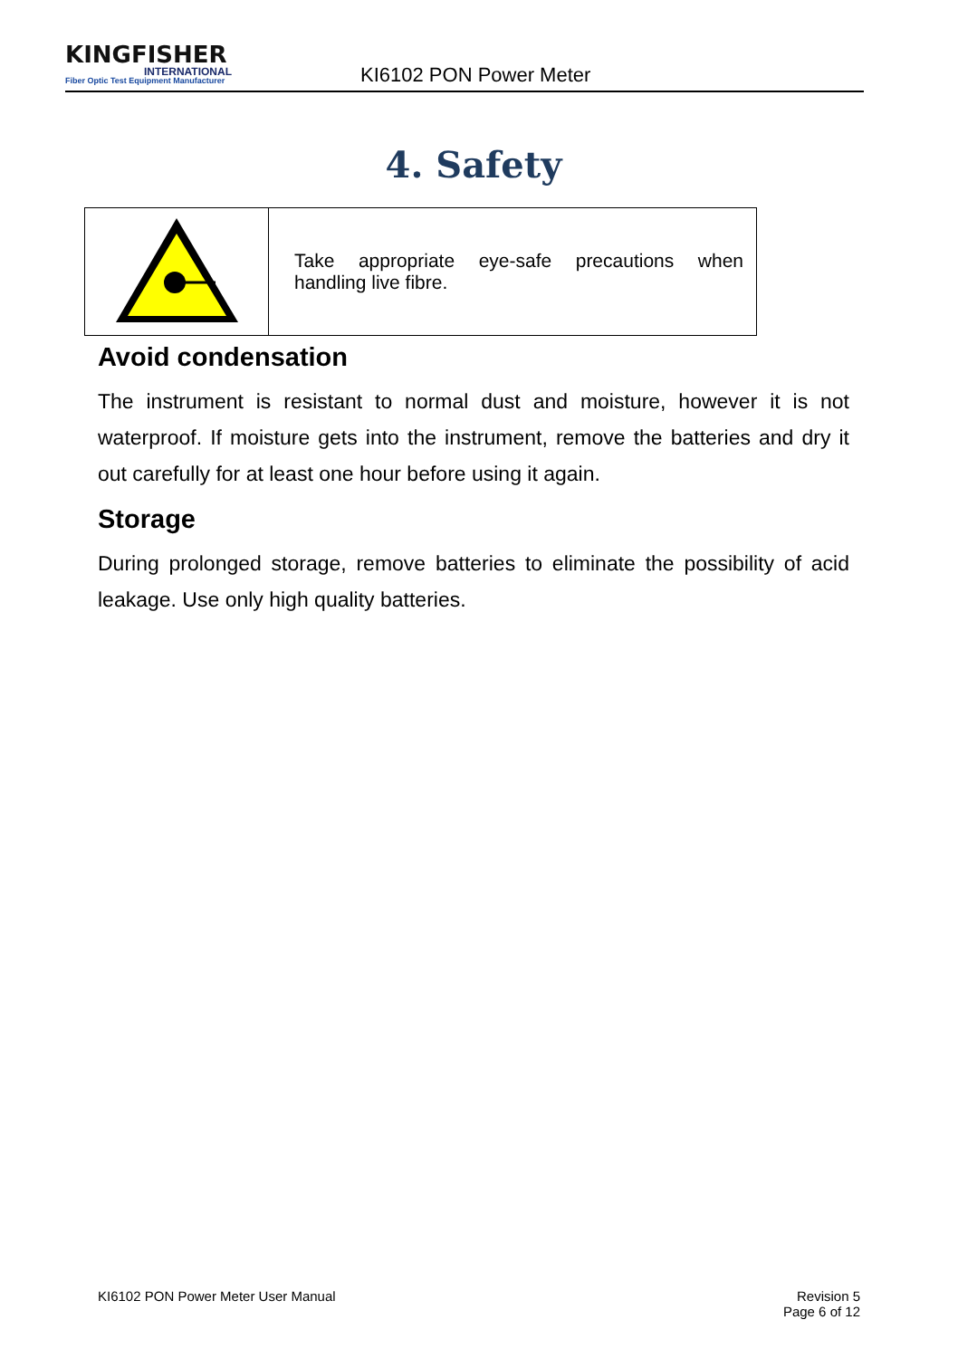KINGFISHER
INTERNATIONAL
Fiber Optic Test Equipment Manufacturer
KI6102 PON Power Meter
4. Safety
| | Take appropriate eye-safe precautions when handling live fibre. |
Avoid condensation
The instrument is resistant to normal dust and moisture, however it is not waterproof. If moisture gets into the instrument, remove the batteries and dry it out carefully for at least one hour before using it again.
Storage
During prolonged storage, remove batteries to eliminate the possibility of acid leakage. Use only high quality batteries.
KI6102 PON Power Meter User Manual
Revision 5
Page 6 of 12